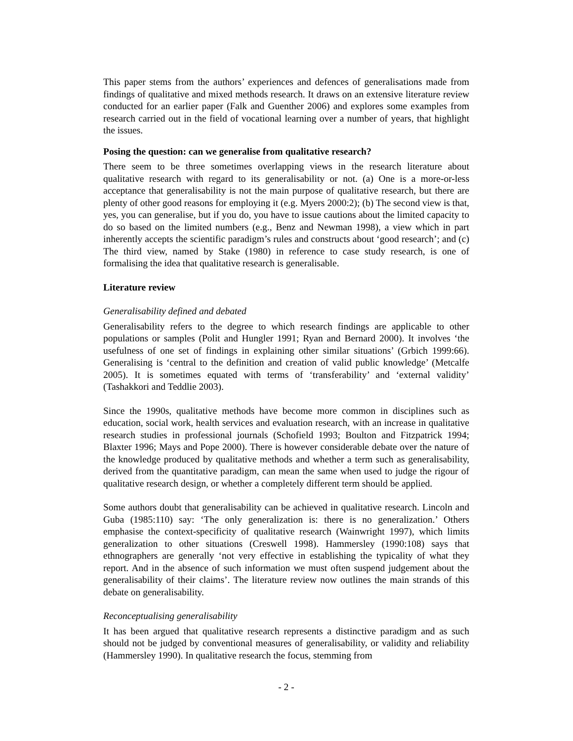This paper stems from the authors’ experiences and defences of generalisations made from findings of qualitative and mixed methods research. It draws on an extensive literature review conducted for an earlier paper (Falk and Guenther 2006) and explores some examples from research carried out in the field of vocational learning over a number of years, that highlight the issues.
Posing the question: can we generalise from qualitative research?
There seem to be three sometimes overlapping views in the research literature about qualitative research with regard to its generalisability or not. (a) One is a more-or-less acceptance that generalisability is not the main purpose of qualitative research, but there are plenty of other good reasons for employing it (e.g. Myers 2000:2); (b) The second view is that, yes, you can generalise, but if you do, you have to issue cautions about the limited capacity to do so based on the limited numbers (e.g., Benz and Newman 1998), a view which in part inherently accepts the scientific paradigm’s rules and constructs about ‘good research’; and (c) The third view, named by Stake (1980) in reference to case study research, is one of formalising the idea that qualitative research is generalisable.
Literature review
Generalisability defined and debated
Generalisability refers to the degree to which research findings are applicable to other populations or samples (Polit and Hungler 1991; Ryan and Bernard 2000). It involves ‘the usefulness of one set of findings in explaining other similar situations’ (Grbich 1999:66). Generalising is ‘central to the definition and creation of valid public knowledge’ (Metcalfe 2005). It is sometimes equated with terms of ‘transferability’ and ‘external validity’ (Tashakkori and Teddlie 2003).
Since the 1990s, qualitative methods have become more common in disciplines such as education, social work, health services and evaluation research, with an increase in qualitative research studies in professional journals (Schofield 1993; Boulton and Fitzpatrick 1994; Blaxter 1996; Mays and Pope 2000). There is however considerable debate over the nature of the knowledge produced by qualitative methods and whether a term such as generalisability, derived from the quantitative paradigm, can mean the same when used to judge the rigour of qualitative research design, or whether a completely different term should be applied.
Some authors doubt that generalisability can be achieved in qualitative research. Lincoln and Guba (1985:110) say: ‘The only generalization is: there is no generalization.’ Others emphasise the context-specificity of qualitative research (Wainwright 1997), which limits generalization to other situations (Creswell 1998). Hammersley (1990:108) says that ethnographers are generally ‘not very effective in establishing the typicality of what they report. And in the absence of such information we must often suspend judgement about the generalisability of their claims’. The literature review now outlines the main strands of this debate on generalisability.
Reconceptualising generalisability
It has been argued that qualitative research represents a distinctive paradigm and as such should not be judged by conventional measures of generalisability, or validity and reliability (Hammersley 1990). In qualitative research the focus, stemming from
- 2 -